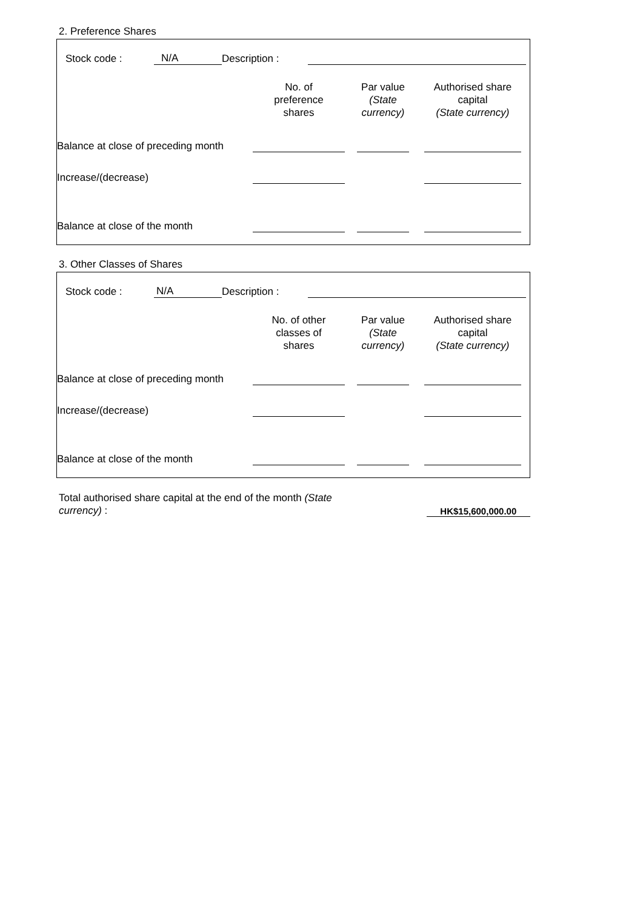2. Preference Shares
Stock code : N/A Description :
| | No. of preference shares | Par value (State currency) | Authorised share capital (State currency) |
| --- | --- | --- | --- |
| Balance at close of preceding month | | | |
| Increase/(decrease) | | | |
| Balance at close of the month | | | |
3. Other Classes of Shares
Stock code : N/A Description :
| | No. of other classes of shares | Par value (State currency) | Authorised share capital (State currency) |
| --- | --- | --- | --- |
| Balance at close of preceding month | | | |
| Increase/(decrease) | | | |
| Balance at close of the month | | | |
Total authorised share capital at the end of the month (State currency) :
HK$15,600,000.00